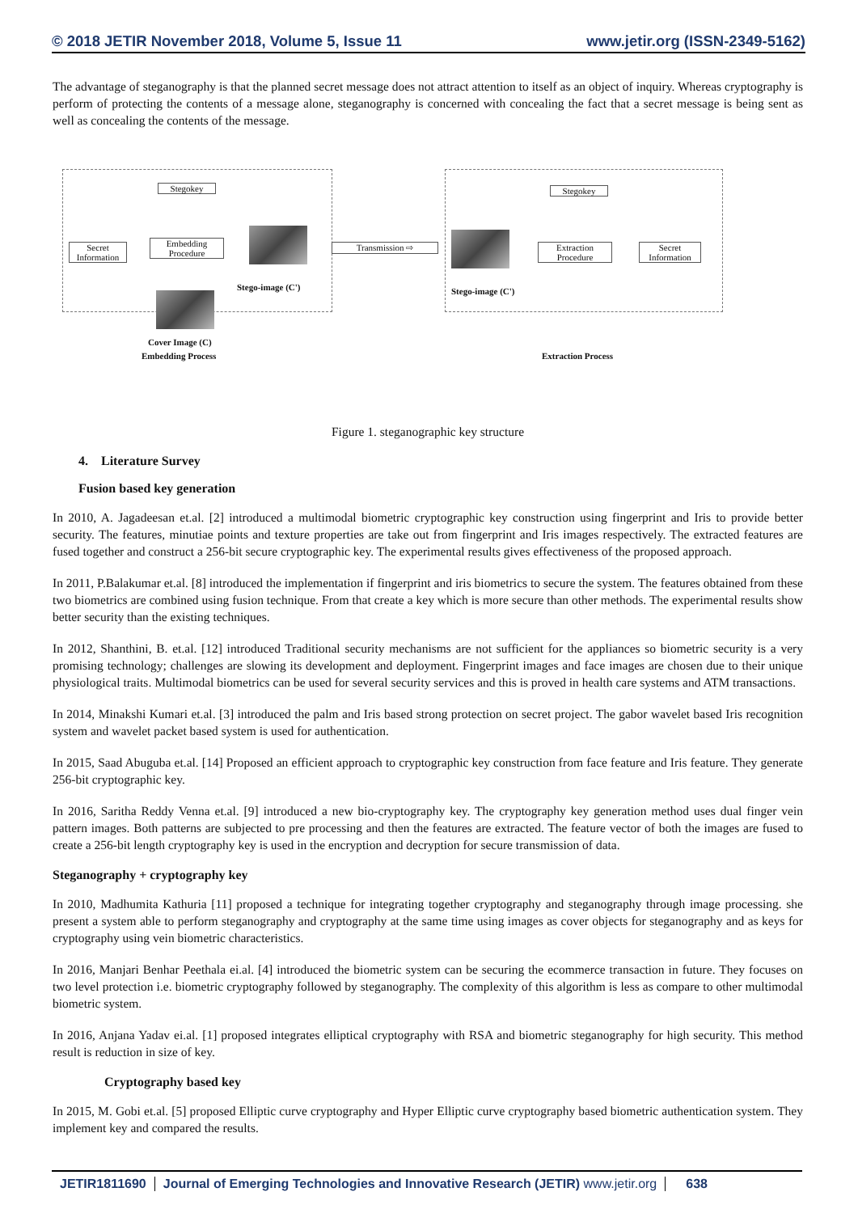© 2018 JETIR November 2018, Volume 5, Issue 11 www.jetir.org (ISSN-2349-5162)
The advantage of steganography is that the planned secret message does not attract attention to itself as an object of inquiry. Whereas cryptography is perform of protecting the contents of a message alone, steganography is concerned with concealing the fact that a secret message is being sent as well as concealing the contents of the message.
Secret Information
Stegokey
Embedding Procedure
Stego-image (C')
Cover Image (C)
Transmission ⇨
Stego-image (C')
Stegokey
Extraction Procedure
Secret Information
Embedding Process Extraction Process
Figure 1. steganographic key structure
4. Literature Survey
Fusion based key generation
In 2010, A. Jagadeesan et.al. [2] introduced a multimodal biometric cryptographic key construction using fingerprint and Iris to provide better security. The features, minutiae points and texture properties are take out from fingerprint and Iris images respectively. The extracted features are fused together and construct a 256-bit secure cryptographic key. The experimental results gives effectiveness of the proposed approach.
In 2011, P.Balakumar et.al. [8] introduced the implementation if fingerprint and iris biometrics to secure the system. The features obtained from these two biometrics are combined using fusion technique. From that create a key which is more secure than other methods. The experimental results show better security than the existing techniques.
In 2012, Shanthini, B. et.al. [12] introduced Traditional security mechanisms are not sufficient for the appliances so biometric security is a very promising technology; challenges are slowing its development and deployment. Fingerprint images and face images are chosen due to their unique physiological traits. Multimodal biometrics can be used for several security services and this is proved in health care systems and ATM transactions.
In 2014, Minakshi Kumari et.al. [3] introduced the palm and Iris based strong protection on secret project. The gabor wavelet based Iris recognition system and wavelet packet based system is used for authentication.
In 2015, Saad Abuguba et.al. [14] Proposed an efficient approach to cryptographic key construction from face feature and Iris feature. They generate 256-bit cryptographic key.
In 2016, Saritha Reddy Venna et.al. [9] introduced a new bio-cryptography key. The cryptography key generation method uses dual finger vein pattern images. Both patterns are subjected to pre processing and then the features are extracted. The feature vector of both the images are fused to create a 256-bit length cryptography key is used in the encryption and decryption for secure transmission of data.
Steganography + cryptography key
In 2010, Madhumita Kathuria [11] proposed a technique for integrating together cryptography and steganography through image processing. she present a system able to perform steganography and cryptography at the same time using images as cover objects for steganography and as keys for cryptography using vein biometric characteristics.
In 2016, Manjari Benhar Peethala ei.al. [4] introduced the biometric system can be securing the ecommerce transaction in future. They focuses on two level protection i.e. biometric cryptography followed by steganography. The complexity of this algorithm is less as compare to other multimodal biometric system.
In 2016, Anjana Yadav ei.al. [1] proposed integrates elliptical cryptography with RSA and biometric steganography for high security. This method result is reduction in size of key.
Cryptography based key
In 2015, M. Gobi et.al. [5] proposed Elliptic curve cryptography and Hyper Elliptic curve cryptography based biometric authentication system. They implement key and compared the results.
JETIR1811690 Journal of Emerging Technologies and Innovative Research (JETIR) www.jetir.org
638